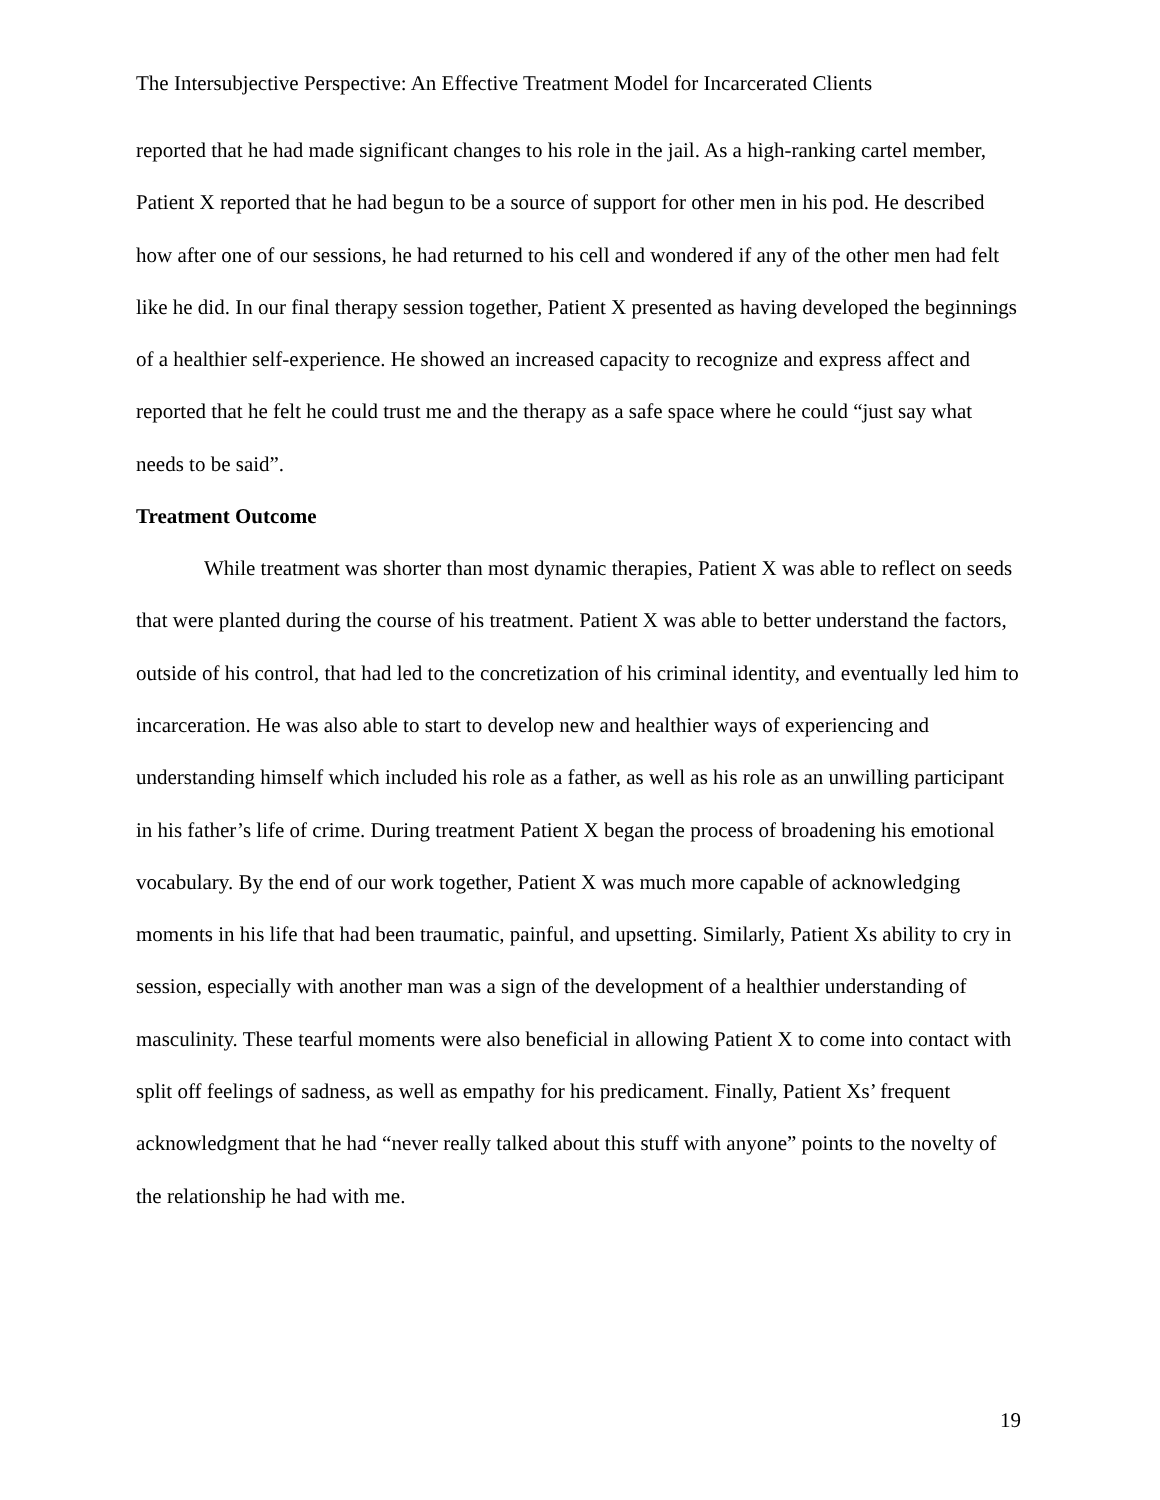The Intersubjective Perspective: An Effective Treatment Model for Incarcerated Clients
reported that he had made significant changes to his role in the jail. As a high-ranking cartel member, Patient X reported that he had begun to be a source of support for other men in his pod. He described how after one of our sessions, he had returned to his cell and wondered if any of the other men had felt like he did. In our final therapy session together, Patient X presented as having developed the beginnings of a healthier self-experience. He showed an increased capacity to recognize and express affect and reported that he felt he could trust me and the therapy as a safe space where he could “just say what needs to be said”.
Treatment Outcome
While treatment was shorter than most dynamic therapies, Patient X was able to reflect on seeds that were planted during the course of his treatment. Patient X was able to better understand the factors, outside of his control, that had led to the concretization of his criminal identity, and eventually led him to incarceration. He was also able to start to develop new and healthier ways of experiencing and understanding himself which included his role as a father, as well as his role as an unwilling participant in his father’s life of crime. During treatment Patient X began the process of broadening his emotional vocabulary. By the end of our work together, Patient X was much more capable of acknowledging moments in his life that had been traumatic, painful, and upsetting. Similarly, Patient Xs ability to cry in session, especially with another man was a sign of the development of a healthier understanding of masculinity. These tearful moments were also beneficial in allowing Patient X to come into contact with split off feelings of sadness, as well as empathy for his predicament. Finally, Patient Xs’ frequent acknowledgment that he had “never really talked about this stuff with anyone” points to the novelty of the relationship he had with me.
19